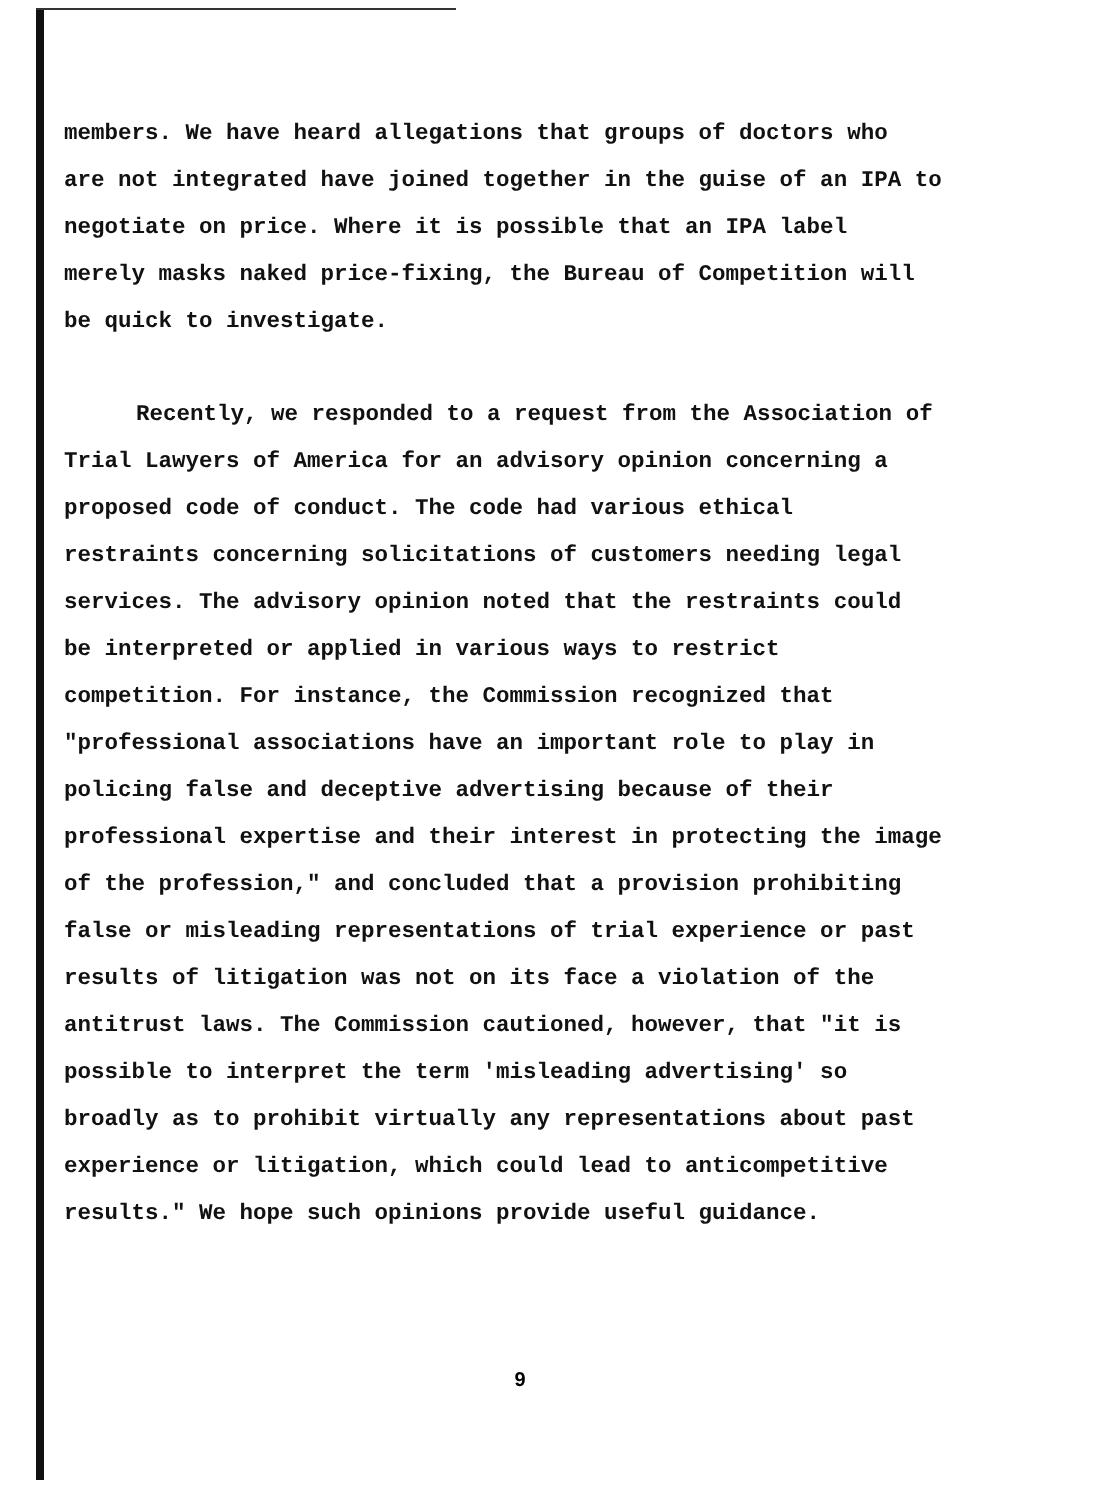members. We have heard allegations that groups of doctors who
are not integrated have joined together in the guise of an IPA to
negotiate on price. Where it is possible that an IPA label
merely masks naked price-fixing, the Bureau of Competition will
be quick to investigate.
Recently, we responded to a request from the Association of
Trial Lawyers of America for an advisory opinion concerning a
proposed code of conduct. The code had various ethical
restraints concerning solicitations of customers needing legal
services. The advisory opinion noted that the restraints could
be interpreted or applied in various ways to restrict
competition. For instance, the Commission recognized that
"professional associations have an important role to play in
policing false and deceptive advertising because of their
professional expertise and their interest in protecting the image
of the profession," and concluded that a provision prohibiting
false or misleading representations of trial experience or past
results of litigation was not on its face a violation of the
antitrust laws. The Commission cautioned, however, that "it is
possible to interpret the term 'misleading advertising' so
broadly as to prohibit virtually any representations about past
experience or litigation, which could lead to anticompetitive
results." We hope such opinions provide useful guidance.
9